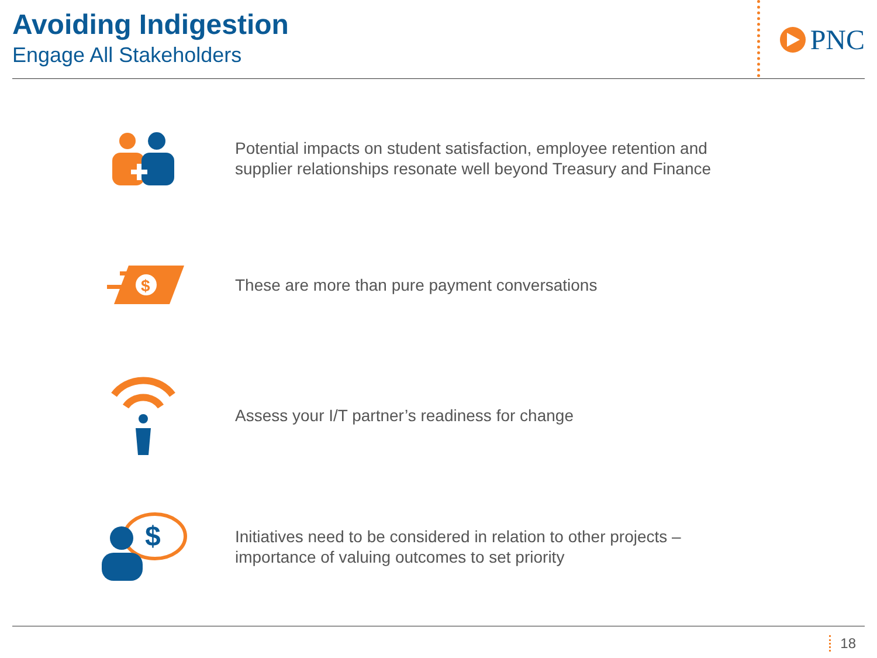Avoiding Indigestion
Engage All Stakeholders
PNC
Potential impacts on student satisfaction, employee retention and
supplier relationships resonate well beyond Treasury and Finance
$
These are more than pure payment conversations
Assess your I/T partner’s readiness for change
$
Initiatives need to be considered in relation to other projects –
importance of valuing outcomes to set priority
18